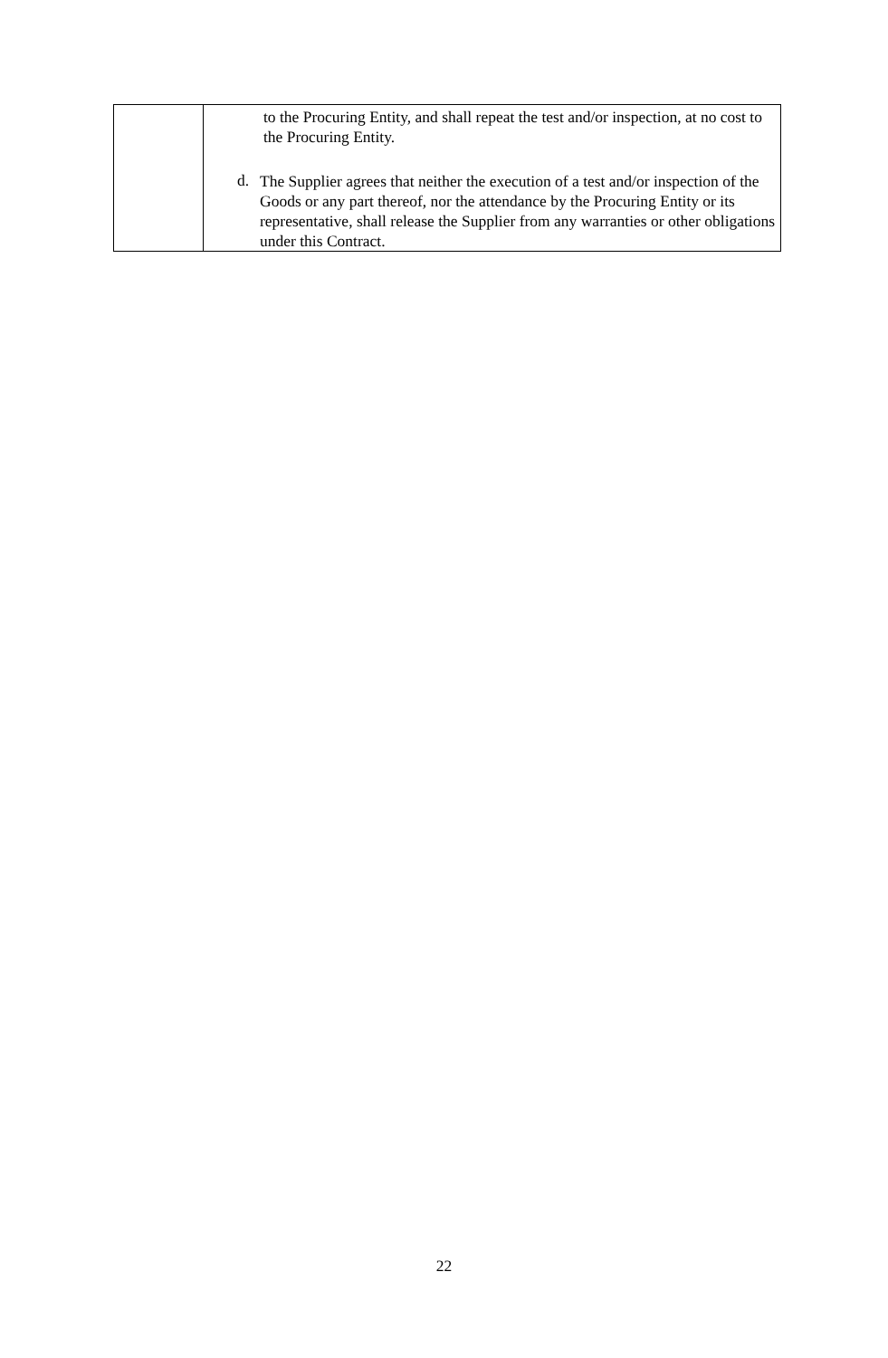| | to the Procuring Entity, and shall repeat the test and/or inspection, at no cost to the Procuring Entity. d. The Supplier agrees that neither the execution of a test and/or inspection of the Goods or any part thereof, nor the attendance by the Procuring Entity or its representative, shall release the Supplier from any warranties or other obligations under this Contract. |
22